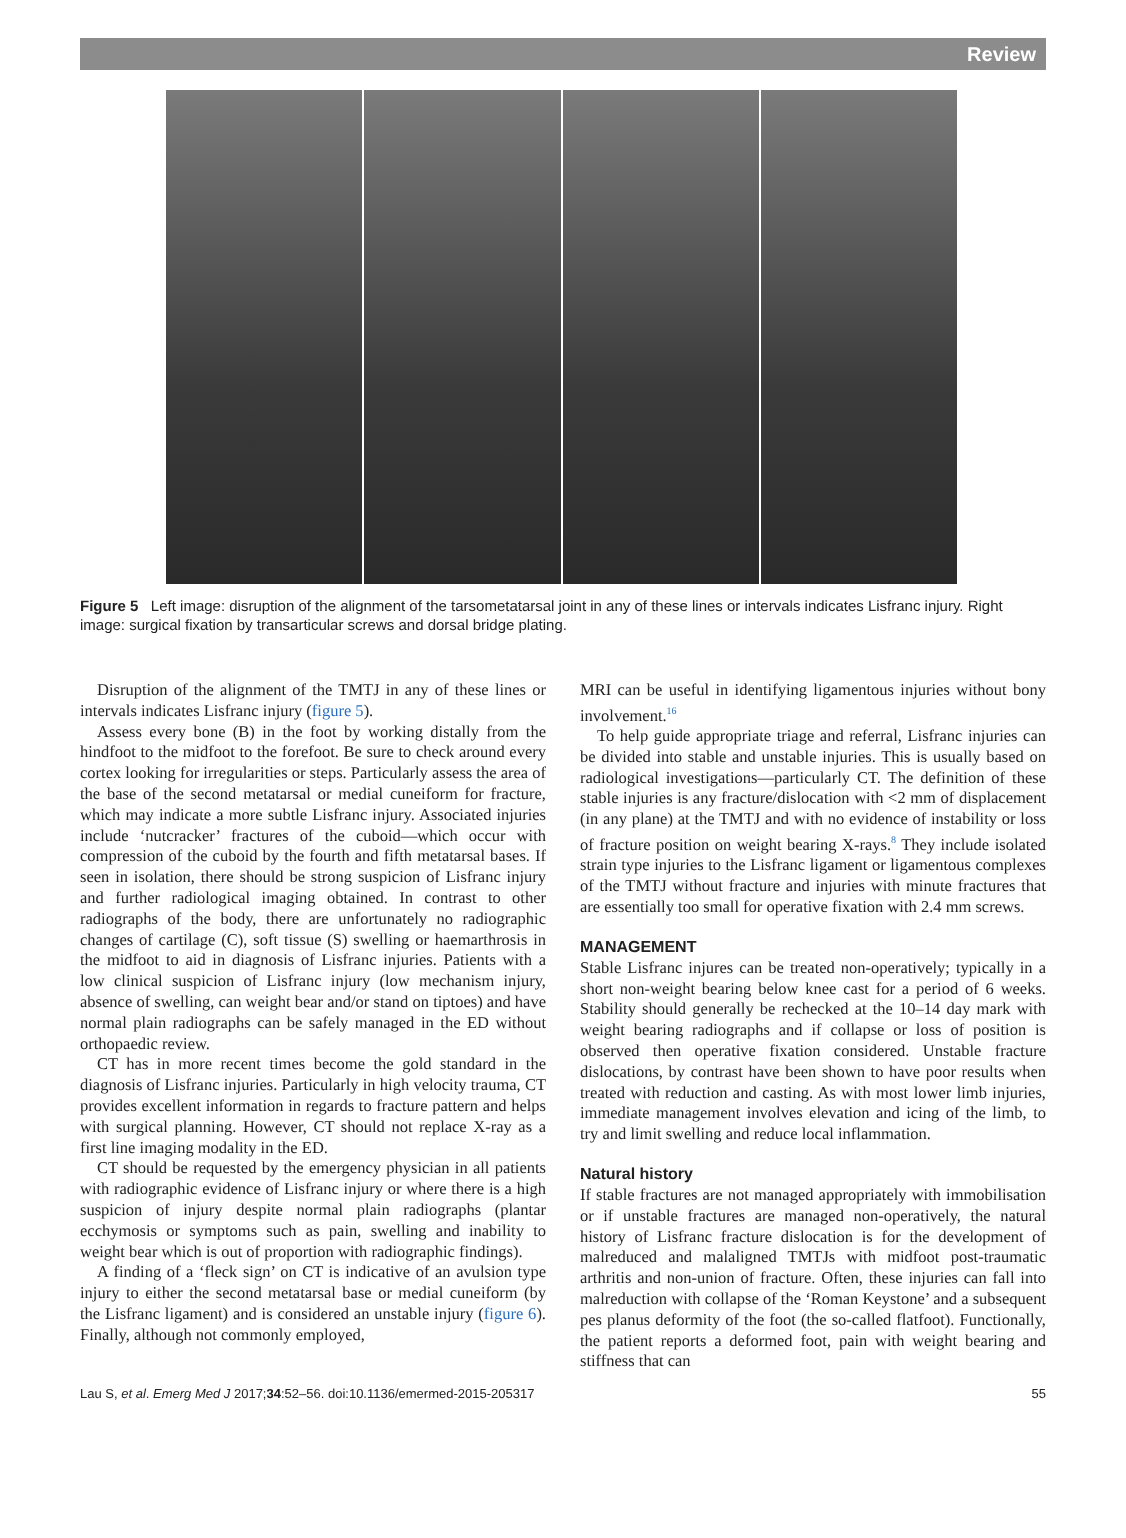Review
Figure 5 Left image: disruption of the alignment of the tarsometatarsal joint in any of these lines or intervals indicates Lisfranc injury. Right image: surgical fixation by transarticular screws and dorsal bridge plating.
Disruption of the alignment of the TMTJ in any of these lines or intervals indicates Lisfranc injury (figure 5).
Assess every bone (B) in the foot by working distally from the hindfoot to the midfoot to the forefoot. Be sure to check around every cortex looking for irregularities or steps. Particularly assess the area of the base of the second metatarsal or medial cuneiform for fracture, which may indicate a more subtle Lisfranc injury. Associated injuries include ‘nutcracker’ fractures of the cuboid—which occur with compression of the cuboid by the fourth and fifth metatarsal bases. If seen in isolation, there should be strong suspicion of Lisfranc injury and further radiological imaging obtained. In contrast to other radiographs of the body, there are unfortunately no radiographic changes of cartilage (C), soft tissue (S) swelling or haemarthrosis in the midfoot to aid in diagnosis of Lisfranc injuries. Patients with a low clinical suspicion of Lisfranc injury (low mechanism injury, absence of swelling, can weight bear and/or stand on tiptoes) and have normal plain radiographs can be safely managed in the ED without orthopaedic review.
CT has in more recent times become the gold standard in the diagnosis of Lisfranc injuries. Particularly in high velocity trauma, CT provides excellent information in regards to fracture pattern and helps with surgical planning. However, CT should not replace X-ray as a first line imaging modality in the ED.
CT should be requested by the emergency physician in all patients with radiographic evidence of Lisfranc injury or where there is a high suspicion of injury despite normal plain radiographs (plantar ecchymosis or symptoms such as pain, swelling and inability to weight bear which is out of proportion with radiographic findings).
A finding of a ‘fleck sign’ on CT is indicative of an avulsion type injury to either the second metatarsal base or medial cuneiform (by the Lisfranc ligament) and is considered an unstable injury (figure 6). Finally, although not commonly employed,
MRI can be useful in identifying ligamentous injuries without bony involvement.<sup>16</sup>
To help guide appropriate triage and referral, Lisfranc injuries can be divided into stable and unstable injuries. This is usually based on radiological investigations—particularly CT. The definition of these stable injuries is any fracture/dislocation with <2 mm of displacement (in any plane) at the TMTJ and with no evidence of instability or loss of fracture position on weight bearing X-rays.<sup>8</sup> They include isolated strain type injuries to the Lisfranc ligament or ligamentous complexes of the TMTJ without fracture and injuries with minute fractures that are essentially too small for operative fixation with 2.4 mm screws.
MANAGEMENT
Stable Lisfranc injures can be treated non-operatively; typically in a short non-weight bearing below knee cast for a period of 6 weeks. Stability should generally be rechecked at the 10–14 day mark with weight bearing radiographs and if collapse or loss of position is observed then operative fixation considered. Unstable fracture dislocations, by contrast have been shown to have poor results when treated with reduction and casting. As with most lower limb injuries, immediate management involves elevation and icing of the limb, to try and limit swelling and reduce local inflammation.
Natural history
If stable fractures are not managed appropriately with immobilisation or if unstable fractures are managed non-operatively, the natural history of Lisfranc fracture dislocation is for the development of malreduced and malaligned TMTJs with midfoot post-traumatic arthritis and non-union of fracture. Often, these injuries can fall into malreduction with collapse of the ‘Roman Keystone’ and a subsequent pes planus deformity of the foot (the so-called flatfoot). Functionally, the patient reports a deformed foot, pain with weight bearing and stiffness that can
Lau S, et al. Emerg Med J 2017;34:52–56. doi:10.1136/emermed-2015-205317 55